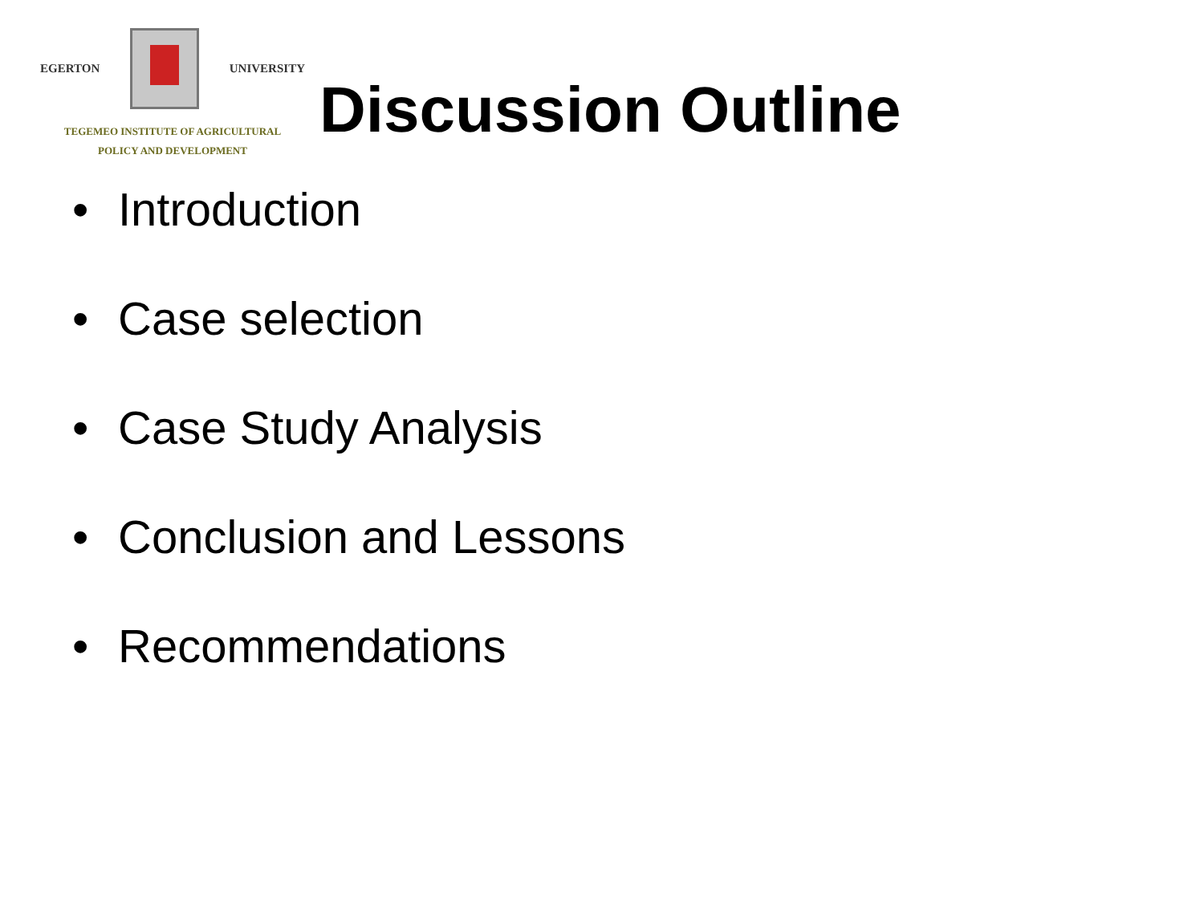EGERTON UNIVERSITY
TEGEMEO INSTITUTE OF AGRICULTURAL
POLICY AND DEVELOPMENT
Discussion Outline
• Introduction
• Case selection
• Case Study Analysis
• Conclusion and Lessons
• Recommendations